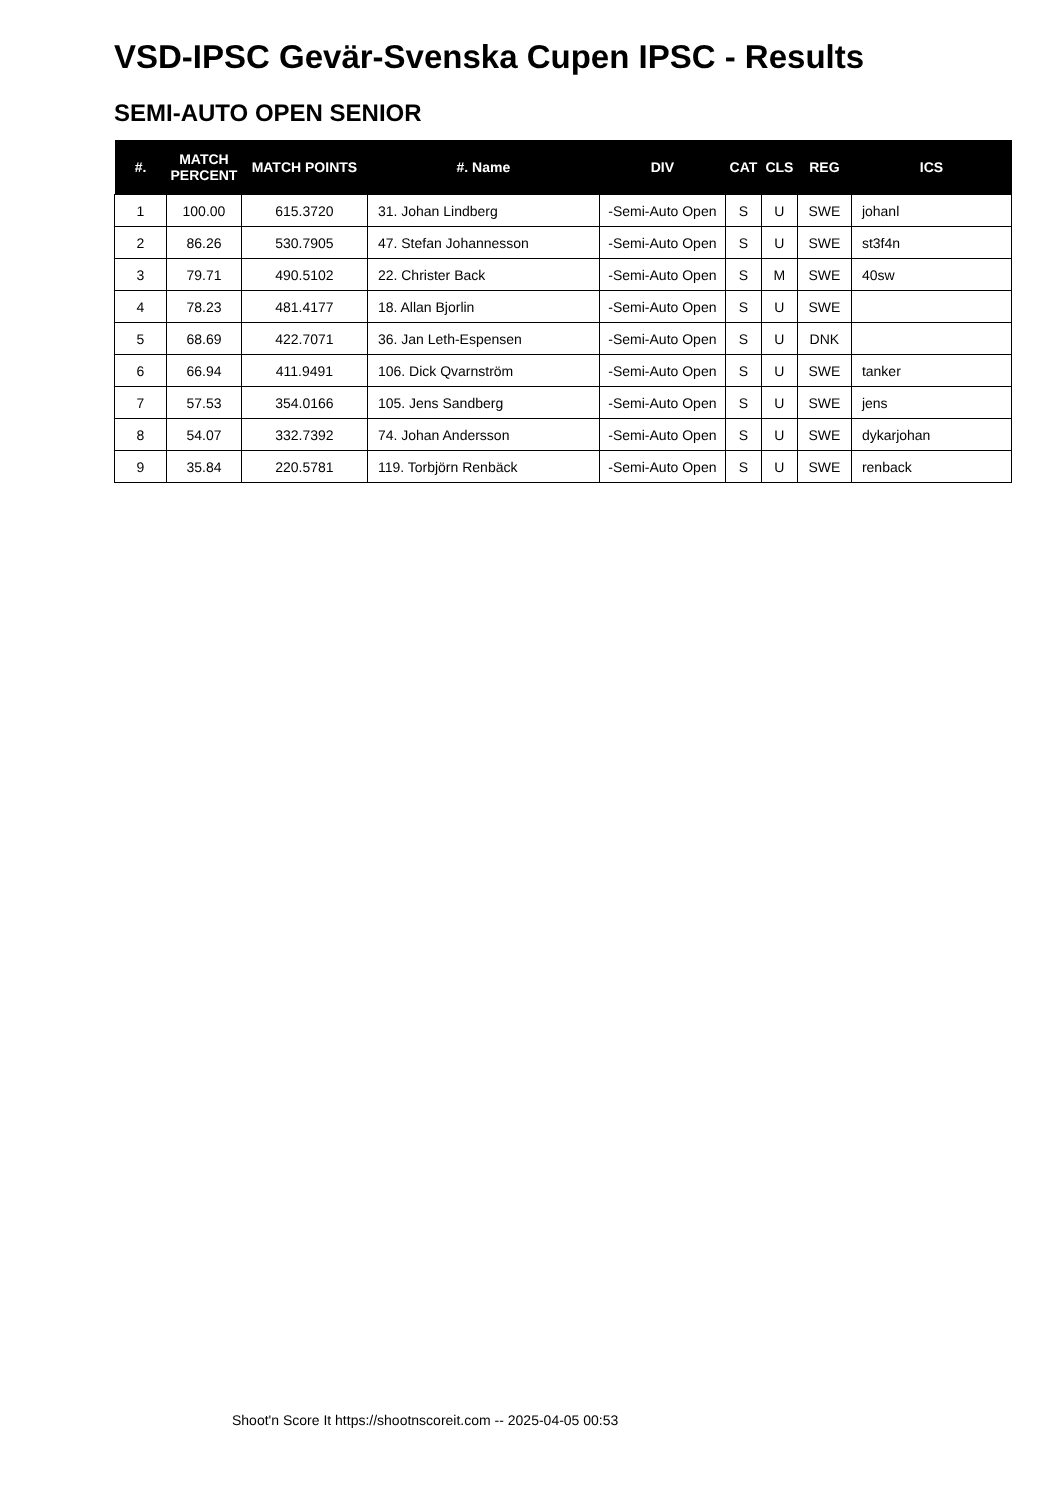VSD-IPSC Gevär-Svenska Cupen IPSC - Results
SEMI-AUTO OPEN SENIOR
| #. | MATCH PERCENT | MATCH POINTS | #. Name | DIV | CAT | CLS | REG | ICS |
| --- | --- | --- | --- | --- | --- | --- | --- | --- |
| 1 | 100.00 | 615.3720 | 31. Johan Lindberg | -Semi-Auto Open | S | U | SWE | johanl |
| 2 | 86.26 | 530.7905 | 47. Stefan Johannesson | -Semi-Auto Open | S | U | SWE | st3f4n |
| 3 | 79.71 | 490.5102 | 22. Christer Back | -Semi-Auto Open | S | M | SWE | 40sw |
| 4 | 78.23 | 481.4177 | 18. Allan Bjorlin | -Semi-Auto Open | S | U | SWE | |
| 5 | 68.69 | 422.7071 | 36. Jan Leth-Espensen | -Semi-Auto Open | S | U | DNK | |
| 6 | 66.94 | 411.9491 | 106. Dick Qvarnström | -Semi-Auto Open | S | U | SWE | tanker |
| 7 | 57.53 | 354.0166 | 105. Jens Sandberg | -Semi-Auto Open | S | U | SWE | jens |
| 8 | 54.07 | 332.7392 | 74. Johan Andersson | -Semi-Auto Open | S | U | SWE | dykarjohan |
| 9 | 35.84 | 220.5781 | 119. Torbjörn Renbäck | -Semi-Auto Open | S | U | SWE | renback |
Shoot'n Score It https://shootnscoreit.com -- 2025-04-05 00:53